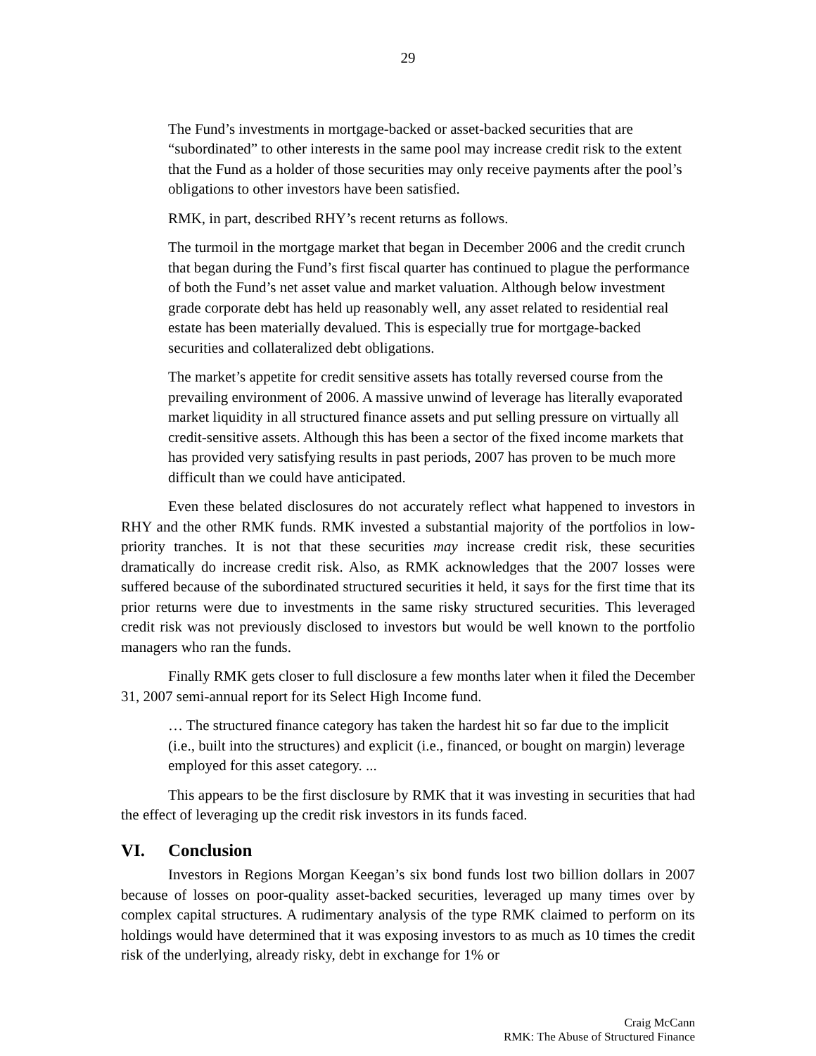29
The Fund’s investments in mortgage-backed or asset-backed securities that are “subordinated” to other interests in the same pool may increase credit risk to the extent that the Fund as a holder of those securities may only receive payments after the pool’s obligations to other investors have been satisfied.
RMK, in part, described RHY’s recent returns as follows.
The turmoil in the mortgage market that began in December 2006 and the credit crunch that began during the Fund’s first fiscal quarter has continued to plague the performance of both the Fund’s net asset value and market valuation. Although below investment grade corporate debt has held up reasonably well, any asset related to residential real estate has been materially devalued. This is especially true for mortgage-backed securities and collateralized debt obligations.
The market’s appetite for credit sensitive assets has totally reversed course from the prevailing environment of 2006. A massive unwind of leverage has literally evaporated market liquidity in all structured finance assets and put selling pressure on virtually all credit-sensitive assets. Although this has been a sector of the fixed income markets that has provided very satisfying results in past periods, 2007 has proven to be much more difficult than we could have anticipated.
Even these belated disclosures do not accurately reflect what happened to investors in RHY and the other RMK funds. RMK invested a substantial majority of the portfolios in low-priority tranches. It is not that these securities may increase credit risk, these securities dramatically do increase credit risk. Also, as RMK acknowledges that the 2007 losses were suffered because of the subordinated structured securities it held, it says for the first time that its prior returns were due to investments in the same risky structured securities. This leveraged credit risk was not previously disclosed to investors but would be well known to the portfolio managers who ran the funds.
Finally RMK gets closer to full disclosure a few months later when it filed the December 31, 2007 semi-annual report for its Select High Income fund.
… The structured finance category has taken the hardest hit so far due to the implicit (i.e., built into the structures) and explicit (i.e., financed, or bought on margin) leverage employed for this asset category. ...
This appears to be the first disclosure by RMK that it was investing in securities that had the effect of leveraging up the credit risk investors in its funds faced.
VI. Conclusion
Investors in Regions Morgan Keegan’s six bond funds lost two billion dollars in 2007 because of losses on poor-quality asset-backed securities, leveraged up many times over by complex capital structures. A rudimentary analysis of the type RMK claimed to perform on its holdings would have determined that it was exposing investors to as much as 10 times the credit risk of the underlying, already risky, debt in exchange for 1% or
Craig McCann
RMK: The Abuse of Structured Finance